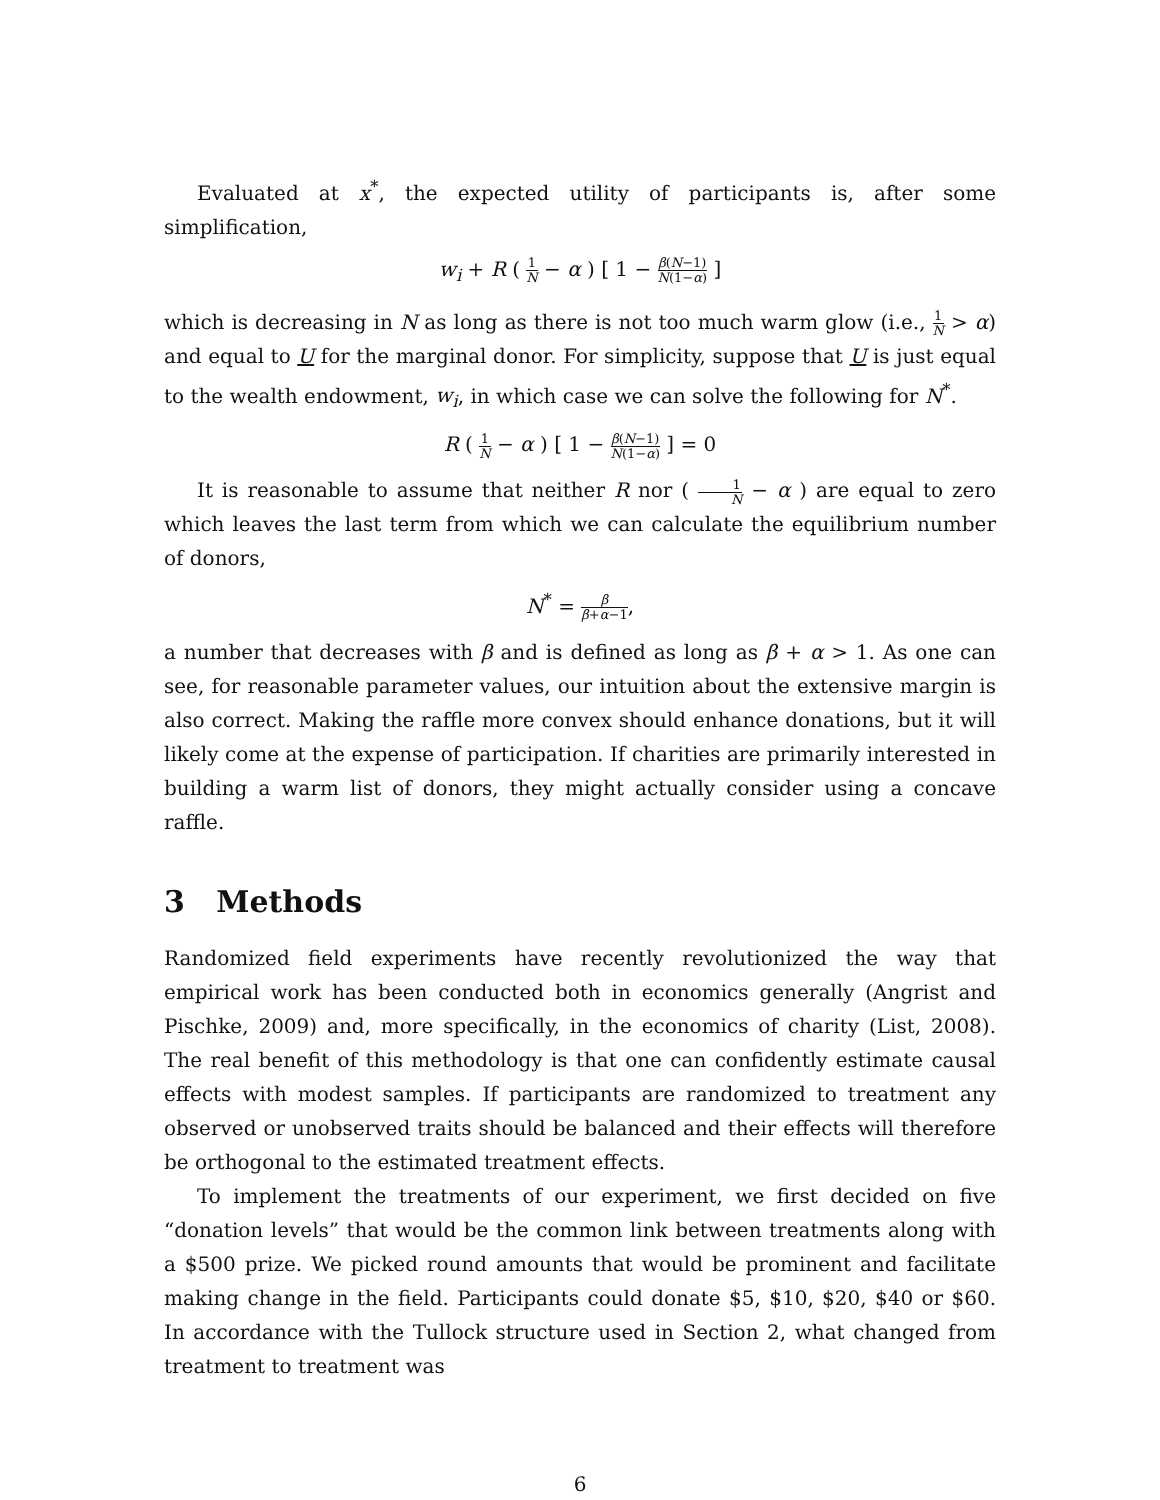Evaluated at x<sup>*</sup>, the expected utility of participants is, after some simplification,
w<sub>i</sub> + R ( 1 N − α ) [ 1 − β(N−1) N(1−α) ]
which is decreasing in N as long as there is not too much warm glow (i.e., 1 N > α) and equal to U for the marginal donor. For simplicity, suppose that U is just equal to the wealth endowment, w<sub>i</sub>, in which case we can solve the following for N<sup>*</sup>.
R ( 1 N − α ) [ 1 − β(N−1) N(1−α) ] = 0
It is reasonable to assume that neither R nor ( 1 N − α ) are equal to zero which leaves the last term from which we can calculate the equilibrium number of donors,
N<sup>*</sup> = β β+α−1,
a number that decreases with β and is defined as long as β + α > 1. As one can see, for reasonable parameter values, our intuition about the extensive margin is also correct. Making the raffle more convex should enhance donations, but it will likely come at the expense of participation. If charities are primarily interested in building a warm list of donors, they might actually consider using a concave raffle.
3 Methods
Randomized field experiments have recently revolutionized the way that empirical work has been conducted both in economics generally (Angrist and Pischke, 2009) and, more specifically, in the economics of charity (List, 2008). The real benefit of this methodology is that one can confidently estimate causal effects with modest samples. If participants are randomized to treatment any observed or unobserved traits should be balanced and their effects will therefore be orthogonal to the estimated treatment effects.
To implement the treatments of our experiment, we first decided on five “donation levels” that would be the common link between treatments along with a $500 prize. We picked round amounts that would be prominent and facilitate making change in the field. Participants could donate $5, $10, $20, $40 or $60. In accordance with the Tullock structure used in Section 2, what changed from treatment to treatment was
6